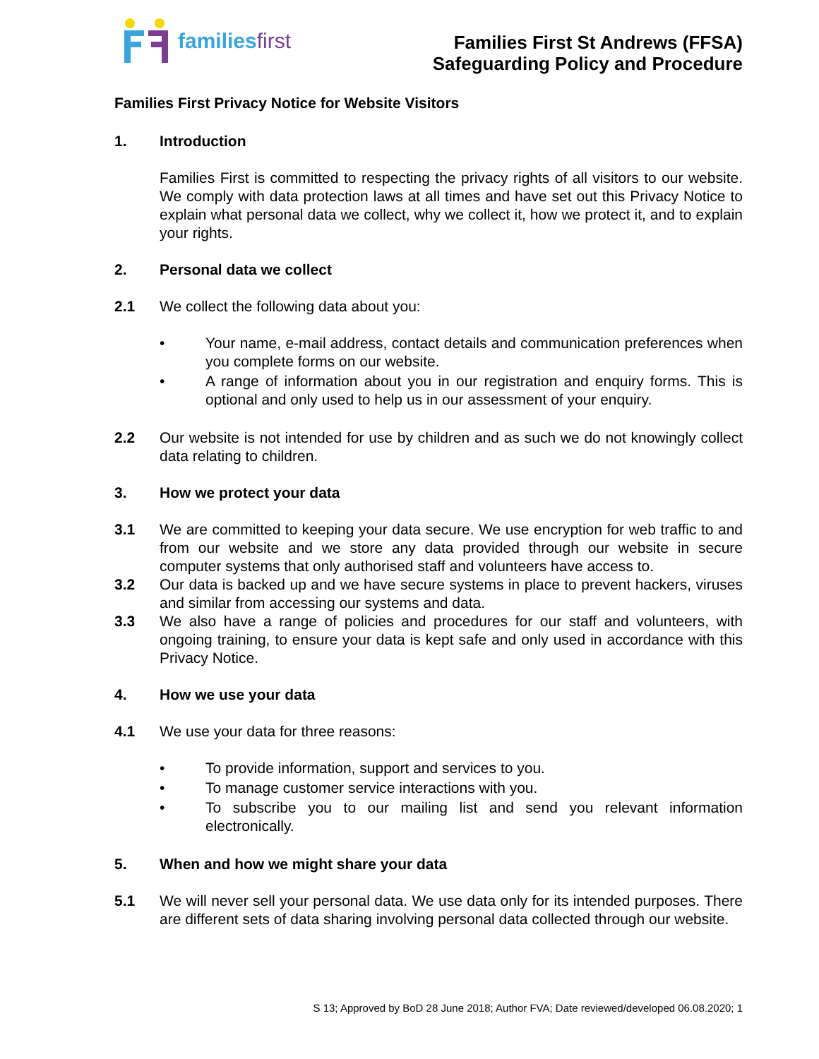familiesfirst
Families First St Andrews (FFSA)
Safeguarding Policy and Procedure
Families First Privacy Notice for Website Visitors
1. Introduction
Families First is committed to respecting the privacy rights of all visitors to our website. We comply with data protection laws at all times and have set out this Privacy Notice to explain what personal data we collect, why we collect it, how we protect it, and to explain your rights.
2. Personal data we collect
2.1 We collect the following data about you:
• Your name, e-mail address, contact details and communication preferences when you complete forms on our website.
• A range of information about you in our registration and enquiry forms. This is optional and only used to help us in our assessment of your enquiry.
2.2 Our website is not intended for use by children and as such we do not knowingly collect data relating to children.
3. How we protect your data
3.1 We are committed to keeping your data secure. We use encryption for web traffic to and from our website and we store any data provided through our website in secure computer systems that only authorised staff and volunteers have access to.
3.2 Our data is backed up and we have secure systems in place to prevent hackers, viruses and similar from accessing our systems and data.
3.3 We also have a range of policies and procedures for our staff and volunteers, with ongoing training, to ensure your data is kept safe and only used in accordance with this Privacy Notice.
4. How we use your data
4.1 We use your data for three reasons:
• To provide information, support and services to you.
• To manage customer service interactions with you.
• To subscribe you to our mailing list and send you relevant information electronically.
5. When and how we might share your data
5.1 We will never sell your personal data. We use data only for its intended purposes. There are different sets of data sharing involving personal data collected through our website.
S 13; Approved by BoD 28 June 2018; Author FVA; Date reviewed/developed 06.08.2020; 1